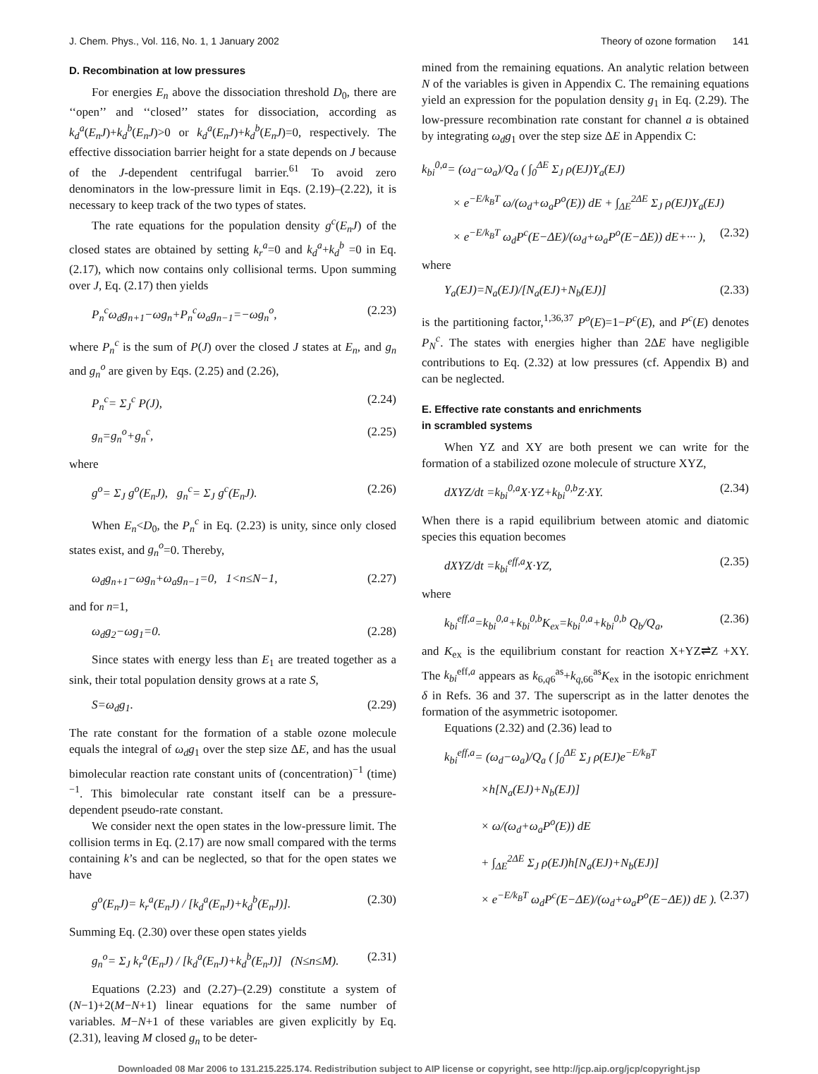J. Chem. Phys., Vol. 116, No. 1, 1 January 2002 Theory of ozone formation 141
D. Recombination at low pressures
For energies E<sub>n</sub> above the dissociation threshold D<sub>0</sub>, there are ‘‘open’’ and ‘‘closed’’ states for dissociation, according as k<sub>d</sub><sup>a</sup>(E<sub>n</sub>J)+k<sub>d</sub><sup>b</sup>(E<sub>n</sub>J)>0 or k<sub>d</sub><sup>a</sup>(E<sub>n</sub>J)+k<sub>d</sub><sup>b</sup>(E<sub>n</sub>J)=0, respectively. The effective dissociation barrier height for a state depends on J because of the J-dependent centrifugal barrier.<sup>61</sup> To avoid zero denominators in the low-pressure limit in Eqs. (2.19)–(2.22), it is necessary to keep track of the two types of states.
The rate equations for the population density g<sup>c</sup>(E<sub>n</sub>J) of the closed states are obtained by setting k<sub>r</sub><sup>a</sup>=0 and k<sub>d</sub><sup>a</sup>+k<sub>d</sub><sup>b</sup> =0 in Eq. (2.17), which now contains only collisional terms. Upon summing over J, Eq. (2.17) then yields
P<sub>n</sub><sup>c</sup>ω<sub>d</sub>g<sub>n+1</sub>−ωg<sub>n</sub>+P<sub>n</sub><sup>c</sup>ω<sub>a</sub>g<sub>n−1</sub>=−ωg<sub>n</sub><sup>o</sup>, (2.23)
where P<sub>n</sub><sup>c</sup> is the sum of P(J) over the closed J states at E<sub>n</sub>, and g<sub>n</sub> and g<sub>n</sub><sup>o</sup> are given by Eqs. (2.25) and (2.26),
P<sub>n</sub><sup>c</sup>= Σ<sub>J</sub><sup>c</sup> P(J), (2.24)
g<sub>n</sub>=g<sub>n</sub><sup>o</sup>+g<sub>n</sub><sup>c</sup>, (2.25)
where
g<sup>o</sup>= Σ<sub>J</sub> g<sup>o</sup>(E<sub>n</sub>J), g<sub>n</sub><sup>c</sup>= Σ<sub>J</sub> g<sup>c</sup>(E<sub>n</sub>J). (2.26)
When E<sub>n</sub><D<sub>0</sub>, the P<sub>n</sub><sup>c</sup> in Eq. (2.23) is unity, since only closed states exist, and g<sub>n</sub><sup>o</sup>=0. Thereby,
ω<sub>d</sub>g<sub>n+1</sub>−ωg<sub>n</sub>+ω<sub>a</sub>g<sub>n−1</sub>=0, 1<n≤N−1, (2.27)
and for n=1,
ω<sub>d</sub>g<sub>2</sub>−ωg<sub>1</sub>=0. (2.28)
Since states with energy less than E<sub>1</sub> are treated together as a sink, their total population density grows at a rate S,
S=ω<sub>d</sub>g<sub>1</sub>. (2.29)
The rate constant for the formation of a stable ozone molecule equals the integral of ω<sub>d</sub>g<sub>1</sub> over the step size ΔE, and has the usual bimolecular reaction rate constant units of (concentration)<sup>−1</sup> (time)<sup>−1</sup>. This bimolecular rate constant itself can be a pressure-dependent pseudo-rate constant.
We consider next the open states in the low-pressure limit. The collision terms in Eq. (2.17) are now small compared with the terms containing k’s and can be neglected, so that for the open states we have
g<sup>o</sup>(E<sub>n</sub>J)= k<sub>r</sub><sup>a</sup>(E<sub>n</sub>J) / [k<sub>d</sub><sup>a</sup>(E<sub>n</sub>J)+k<sub>d</sub><sup>b</sup>(E<sub>n</sub>J)]. (2.30)
Summing Eq. (2.30) over these open states yields
g<sub>n</sub><sup>o</sup>= Σ<sub>J</sub> k<sub>r</sub><sup>a</sup>(E<sub>n</sub>J) / [k<sub>d</sub><sup>a</sup>(E<sub>n</sub>J)+k<sub>d</sub><sup>b</sup>(E<sub>n</sub>J)] (N≤n≤M). (2.31)
Equations (2.23) and (2.27)–(2.29) constitute a system of (N−1)+2(M−N+1) linear equations for the same number of variables. M−N+1 of these variables are given explicitly by Eq. (2.31), leaving M closed g<sub>n</sub> to be deter-
mined from the remaining equations. An analytic relation between N of the variables is given in Appendix C. The remaining equations yield an expression for the population density g<sub>1</sub> in Eq. (2.29). The low-pressure recombination rate constant for channel a is obtained by integrating ω<sub>d</sub>g<sub>1</sub> over the step size ΔE in Appendix C:
k<sub>bi</sub><sup>0,a</sup>= (ω<sub>d</sub>−ω<sub>a</sub>)/Q<sub>a</sub> ( ∫<sub>0</sub><sup>ΔE</sup> Σ<sub>J</sub> ρ(EJ)Y<sub>a</sub>(EJ)
× e<sup>−E/k<sub>B</sub>T</sup> ω/(ω<sub>d</sub>+ω<sub>a</sub>P<sup>o</sup>(E)) dE + ∫<sub>ΔE</sub><sup>2ΔE</sup> Σ<sub>J</sub> ρ(EJ)Y<sub>a</sub>(EJ)
× e<sup>−E/k<sub>B</sub>T</sup> ω<sub>d</sub>P<sup>c</sup>(E−ΔE)/(ω<sub>d</sub>+ω<sub>a</sub>P<sup>o</sup>(E−ΔE)) dE+··· ), (2.32)
where
Y<sub>a</sub>(EJ)=N<sub>a</sub>(EJ)/[N<sub>a</sub>(EJ)+N<sub>b</sub>(EJ)] (2.33)
is the partitioning factor,<sup>1,36,37</sup> P<sup>o</sup>(E)=1−P<sup>c</sup>(E), and P<sup>c</sup>(E) denotes P<sub>N</sub><sup>c</sup>. The states with energies higher than 2ΔE have negligible contributions to Eq. (2.32) at low pressures (cf. Appendix B) and can be neglected.
E. Effective rate constants and enrichments
in scrambled systems
When YZ and XY are both present we can write for the formation of a stabilized ozone molecule of structure XYZ,
dXYZ/dt =k<sub>bi</sub><sup>0,a</sup>X·YZ+k<sub>bi</sub><sup>0,b</sup>Z·XY. (2.34)
When there is a rapid equilibrium between atomic and diatomic species this equation becomes
dXYZ/dt =k<sub>bi</sub><sup>eff,a</sup>X·YZ, (2.35)
where
k<sub>bi</sub><sup>eff,a</sup>=k<sub>bi</sub><sup>0,a</sup>+k<sub>bi</sub><sup>0,b</sup>K<sub>ex</sub>=k<sub>bi</sub><sup>0,a</sup>+k<sub>bi</sub><sup>0,b</sup> Q<sub>b</sub>/Q<sub>a</sub>, (2.36)
and K<sub>ex</sub> is the equilibrium constant for reaction X+YZ⇌Z +XY. The k<sub>bi</sub><sup>eff,a</sup> appears as k<sub>6,q6</sub><sup>as</sup>+k<sub>q,66</sub><sup>as</sup>K<sub>ex</sub> in the isotopic enrichment δ in Refs. 36 and 37. The superscript as in the latter denotes the formation of the asymmetric isotopomer.
Equations (2.32) and (2.36) lead to
k<sub>bi</sub><sup>eff,a</sup>= (ω<sub>d</sub>−ω<sub>a</sub>)/Q<sub>a</sub> ( ∫<sub>0</sub><sup>ΔE</sup> Σ<sub>J</sub> ρ(EJ)e<sup>−E/k<sub>B</sub>T</sup>
×h[N<sub>a</sub>(EJ)+N<sub>b</sub>(EJ)]
× ω/(ω<sub>d</sub>+ω<sub>a</sub>P<sup>o</sup>(E)) dE
+ ∫<sub>ΔE</sub><sup>2ΔE</sup> Σ<sub>J</sub> ρ(EJ)h[N<sub>a</sub>(EJ)+N<sub>b</sub>(EJ)]
× e<sup>−E/k<sub>B</sub>T</sup> ω<sub>d</sub>P<sup>c</sup>(E−ΔE)/(ω<sub>d</sub>+ω<sub>a</sub>P<sup>o</sup>(E−ΔE)) dE ). (2.37)
Downloaded 08 Mar 2006 to 131.215.225.174. Redistribution subject to AIP license or copyright, see http://jcp.aip.org/jcp/copyright.jsp